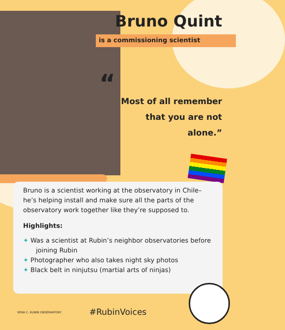Bruno Quint
is a commissioning scientist
“
Most of all remember that you are not alone.”
Bruno is a scientist working at the observatory in Chile–he’s helping install and make sure all the parts of the observatory work together like they’re supposed to.
Highlights:
✦ Was a scientist at Rubin’s neighbor observatories before joining Rubin
✦ Photographer who also takes night sky photos
✦ Black belt in ninjutsu (martial arts of ninjas)
VERA C. RUBIN OBSERVATORY
#RubinVoices